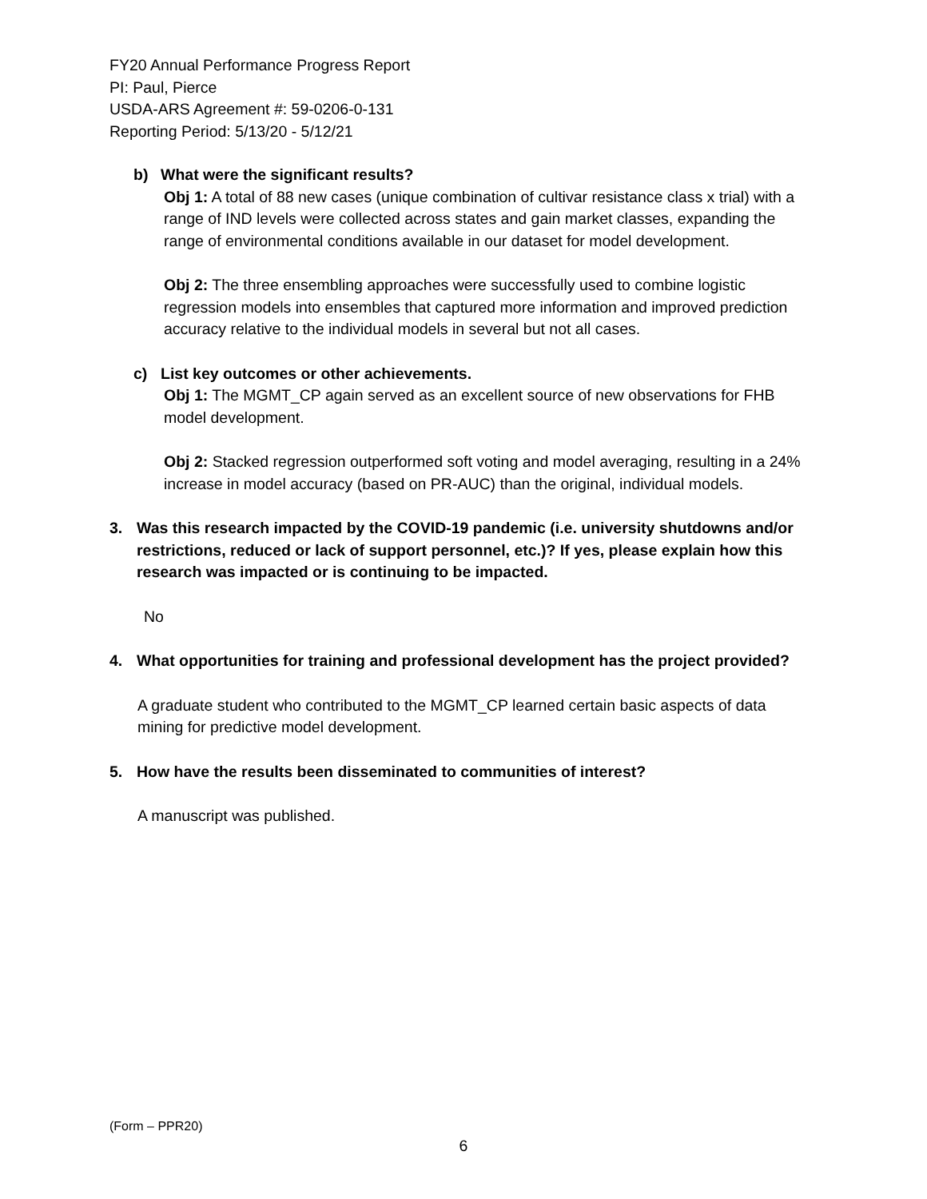FY20 Annual Performance Progress Report
PI: Paul, Pierce
USDA-ARS Agreement #: 59-0206-0-131
Reporting Period: 5/13/20 - 5/12/21
b) What were the significant results?
Obj 1: A total of 88 new cases (unique combination of cultivar resistance class x trial) with a range of IND levels were collected across states and gain market classes, expanding the range of environmental conditions available in our dataset for model development.
Obj 2: The three ensembling approaches were successfully used to combine logistic regression models into ensembles that captured more information and improved prediction accuracy relative to the individual models in several but not all cases.
c) List key outcomes or other achievements.
Obj 1: The MGMT_CP again served as an excellent source of new observations for FHB model development.
Obj 2: Stacked regression outperformed soft voting and model averaging, resulting in a 24% increase in model accuracy (based on PR-AUC) than the original, individual models.
3. Was this research impacted by the COVID-19 pandemic (i.e. university shutdowns and/or restrictions, reduced or lack of support personnel, etc.)? If yes, please explain how this research was impacted or is continuing to be impacted.
No
4. What opportunities for training and professional development has the project provided?
A graduate student who contributed to the MGMT_CP learned certain basic aspects of data mining for predictive model development.
5. How have the results been disseminated to communities of interest?
A manuscript was published.
(Form – PPR20)
6